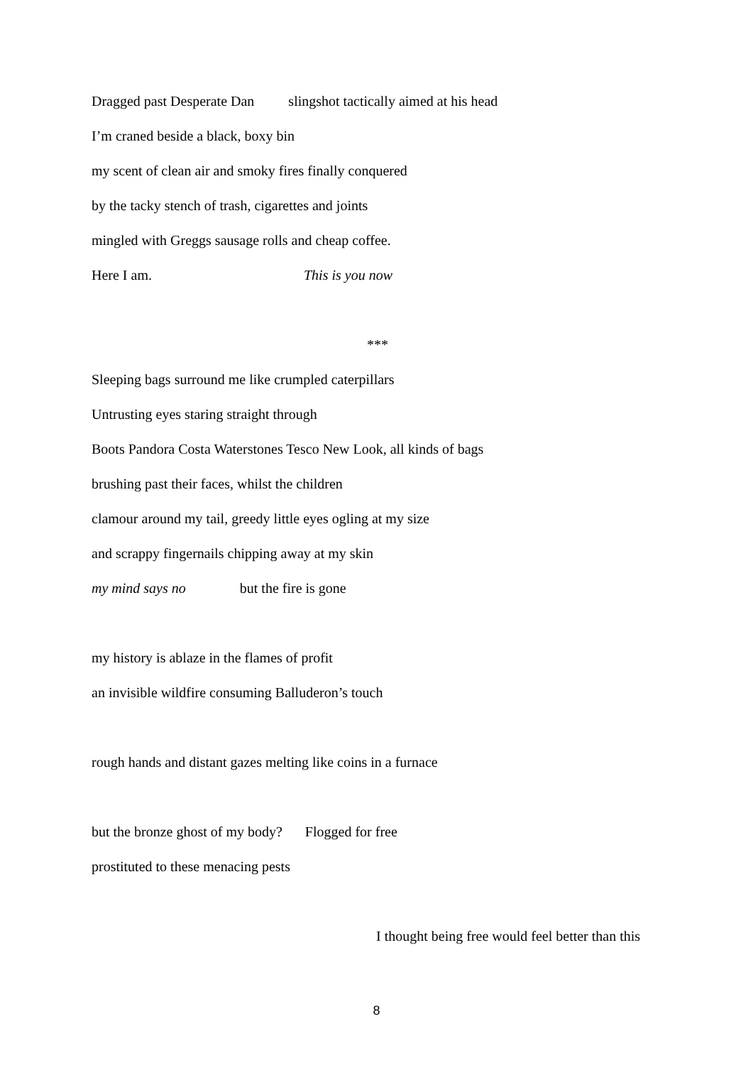Dragged past Desperate Dan slingshot tactically aimed at his head
I’m craned beside a black, boxy bin
my scent of clean air and smoky fires finally conquered
by the tacky stench of trash, cigarettes and joints
mingled with Greggs sausage rolls and cheap coffee.
Here I am. This is you now
***
Sleeping bags surround me like crumpled caterpillars
Untrusting eyes staring straight through
Boots Pandora Costa Waterstones Tesco New Look, all kinds of bags
brushing past their faces, whilst the children
clamour around my tail, greedy little eyes ogling at my size
and scrappy fingernails chipping away at my skin
my mind says no but the fire is gone
my history is ablaze in the flames of profit
an invisible wildfire consuming Balluderon’s touch
rough hands and distant gazes melting like coins in a furnace
but the bronze ghost of my body? Flogged for free
prostituted to these menacing pests
I thought being free would feel better than this
8